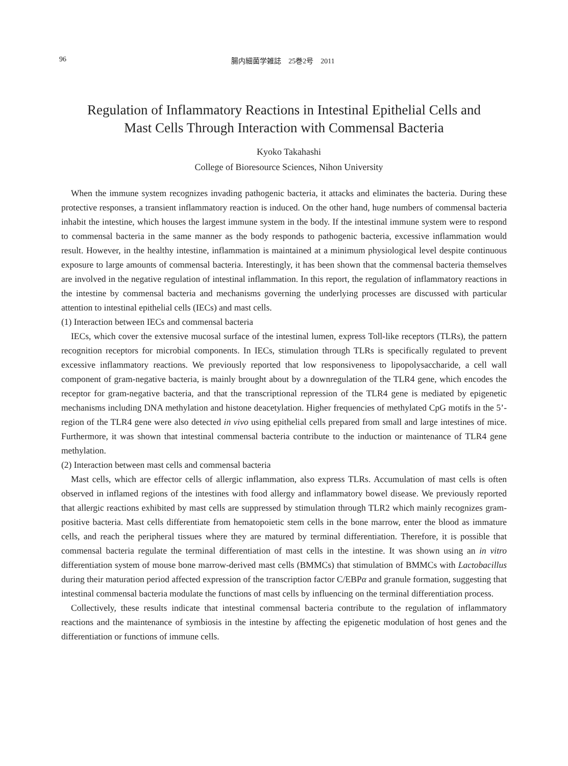96 腸内細菌学雑誌　25巻2号　2011
Regulation of Inflammatory Reactions in Intestinal Epithelial Cells and
Mast Cells Through Interaction with Commensal Bacteria
Kyoko Takahashi
College of Bioresource Sciences, Nihon University
When the immune system recognizes invading pathogenic bacteria, it attacks and eliminates the bacteria. During these protective responses, a transient inflammatory reaction is induced. On the other hand, huge numbers of commensal bacteria inhabit the intestine, which houses the largest immune system in the body. If the intestinal immune system were to respond to commensal bacteria in the same manner as the body responds to pathogenic bacteria, excessive inflammation would result. However, in the healthy intestine, inflammation is maintained at a minimum physiological level despite continuous exposure to large amounts of commensal bacteria. Interestingly, it has been shown that the commensal bacteria themselves are involved in the negative regulation of intestinal inflammation. In this report, the regulation of inflammatory reactions in the intestine by commensal bacteria and mechanisms governing the underlying processes are discussed with particular attention to intestinal epithelial cells (IECs) and mast cells.
(1) Interaction between IECs and commensal bacteria
IECs, which cover the extensive mucosal surface of the intestinal lumen, express Toll-like receptors (TLRs), the pattern recognition receptors for microbial components. In IECs, stimulation through TLRs is specifically regulated to prevent excessive inflammatory reactions. We previously reported that low responsiveness to lipopolysaccharide, a cell wall component of gram-negative bacteria, is mainly brought about by a downregulation of the TLR4 gene, which encodes the receptor for gram-negative bacteria, and that the transcriptional repression of the TLR4 gene is mediated by epigenetic mechanisms including DNA methylation and histone deacetylation. Higher frequencies of methylated CpG motifs in the 5’-region of the TLR4 gene were also detected in vivo using epithelial cells prepared from small and large intestines of mice. Furthermore, it was shown that intestinal commensal bacteria contribute to the induction or maintenance of TLR4 gene methylation.
(2) Interaction between mast cells and commensal bacteria
Mast cells, which are effector cells of allergic inflammation, also express TLRs. Accumulation of mast cells is often observed in inflamed regions of the intestines with food allergy and inflammatory bowel disease. We previously reported that allergic reactions exhibited by mast cells are suppressed by stimulation through TLR2 which mainly recognizes gram-positive bacteria. Mast cells differentiate from hematopoietic stem cells in the bone marrow, enter the blood as immature cells, and reach the peripheral tissues where they are matured by terminal differentiation. Therefore, it is possible that commensal bacteria regulate the terminal differentiation of mast cells in the intestine. It was shown using an in vitro differentiation system of mouse bone marrow-derived mast cells (BMMCs) that stimulation of BMMCs with Lactobacillus during their maturation period affected expression of the transcription factor C/EBPα and granule formation, suggesting that intestinal commensal bacteria modulate the functions of mast cells by influencing on the terminal differentiation process.
Collectively, these results indicate that intestinal commensal bacteria contribute to the regulation of inflammatory reactions and the maintenance of symbiosis in the intestine by affecting the epigenetic modulation of host genes and the differentiation or functions of immune cells.